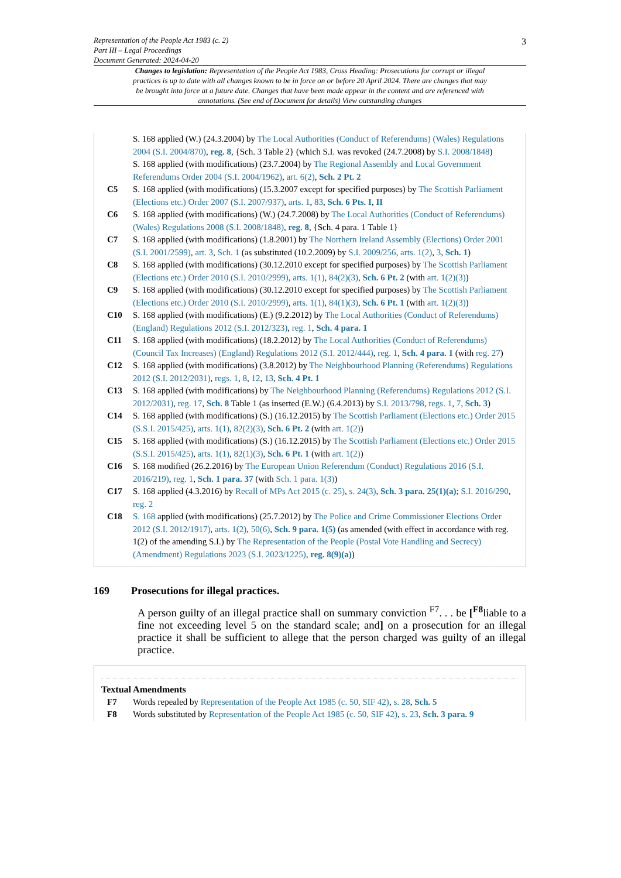Representation of the People Act 1983 (c. 2)
Part III – Legal Proceedings
Document Generated: 2024-04-20
3
Changes to legislation: Representation of the People Act 1983, Cross Heading: Prosecutions for corrupt or illegal practices is up to date with all changes known to be in force on or before 20 April 2024. There are changes that may be brought into force at a future date. Changes that have been made appear in the content and are referenced with annotations. (See end of Document for details) View outstanding changes
S. 168 applied (W.) (24.3.2004) by The Local Authorities (Conduct of Referendums) (Wales) Regulations 2004 (S.I. 2004/870), reg. 8, {Sch. 3 Table 2} (which S.I. was revoked (24.7.2008) by S.I. 2008/1848)
S. 168 applied (with modifications) (23.7.2004) by The Regional Assembly and Local Government Referendums Order 2004 (S.I. 2004/1962), art. 6(2), Sch. 2 Pt. 2
C5 S. 168 applied (with modifications) (15.3.2007 except for specified purposes) by The Scottish Parliament (Elections etc.) Order 2007 (S.I. 2007/937), arts. 1, 83, Sch. 6 Pts. I, II
C6 S. 168 applied (with modifications) (W.) (24.7.2008) by The Local Authorities (Conduct of Referendums) (Wales) Regulations 2008 (S.I. 2008/1848), reg. 8, {Sch. 4 para. 1 Table 1}
C7 S. 168 applied (with modifications) (1.8.2001) by The Northern Ireland Assembly (Elections) Order 2001 (S.I. 2001/2599), art. 3, Sch. 1 (as substituted (10.2.2009) by S.I. 2009/256, arts. 1(2), 3, Sch. 1)
C8 S. 168 applied (with modifications) (30.12.2010 except for specified purposes) by The Scottish Parliament (Elections etc.) Order 2010 (S.I. 2010/2999), arts. 1(1), 84(2)(3), Sch. 6 Pt. 2 (with art. 1(2)(3))
C9 S. 168 applied (with modifications) (30.12.2010 except for specified purposes) by The Scottish Parliament (Elections etc.) Order 2010 (S.I. 2010/2999), arts. 1(1), 84(1)(3), Sch. 6 Pt. 1 (with art. 1(2)(3))
C10 S. 168 applied (with modifications) (E.) (9.2.2012) by The Local Authorities (Conduct of Referendums)(England) Regulations 2012 (S.I. 2012/323), reg. 1, Sch. 4 para. 1
C11 S. 168 applied (with modifications) (18.2.2012) by The Local Authorities (Conduct of Referendums) (Council Tax Increases) (England) Regulations 2012 (S.I. 2012/444), reg. 1, Sch. 4 para. 1 (with reg. 27)
C12 S. 168 applied (with modifications) (3.8.2012) by The Neighbourhood Planning (Referendums) Regulations 2012 (S.I. 2012/2031), regs. 1, 8, 12, 13, Sch. 4 Pt. 1
C13 S. 168 applied (with modifications) by The Neighbourhood Planning (Referendums) Regulations 2012 (S.I. 2012/2031), reg. 17, Sch. 8 Table 1 (as inserted (E.W.) (6.4.2013) by S.I. 2013/798, regs. 1, 7, Sch. 3)
C14 S. 168 applied (with modifications) (S.) (16.12.2015) by The Scottish Parliament (Elections etc.) Order 2015 (S.S.I. 2015/425), arts. 1(1), 82(2)(3), Sch. 6 Pt. 2 (with art. 1(2))
C15 S. 168 applied (with modifications) (S.) (16.12.2015) by The Scottish Parliament (Elections etc.) Order 2015 (S.S.I. 2015/425), arts. 1(1), 82(1)(3), Sch. 6 Pt. 1 (with art. 1(2))
C16 S. 168 modified (26.2.2016) by The European Union Referendum (Conduct) Regulations 2016 (S.I. 2016/219), reg. 1, Sch. 1 para. 37 (with Sch. 1 para. 1(3))
C17 S. 168 applied (4.3.2016) by Recall of MPs Act 2015 (c. 25), s. 24(3), Sch. 3 para. 25(1)(a); S.I. 2016/290, reg. 2
C18 S. 168 applied (with modifications) (25.7.2012) by The Police and Crime Commissioner Elections Order 2012 (S.I. 2012/1917), arts. 1(2), 50(6), Sch. 9 para. 1(5) (as amended (with effect in accordance with reg. 1(2) of the amending S.I.) by The Representation of the People (Postal Vote Handling and Secrecy) (Amendment) Regulations 2023 (S.I. 2023/1225), reg. 8(9)(a))
169 Prosecutions for illegal practices.
A person guilty of an illegal practice shall on summary conviction <sup>F7</sup>. . . be [<sup>F8</sup>liable to a fine not exceeding level 5 on the standard scale; and] on a prosecution for an illegal practice it shall be sufficient to allege that the person charged was guilty of an illegal practice.
Textual Amendments
F7 Words repealed by Representation of the People Act 1985 (c. 50, SIF 42), s. 28, Sch. 5
F8 Words substituted by Representation of the People Act 1985 (c. 50, SIF 42), s. 23, Sch. 3 para. 9